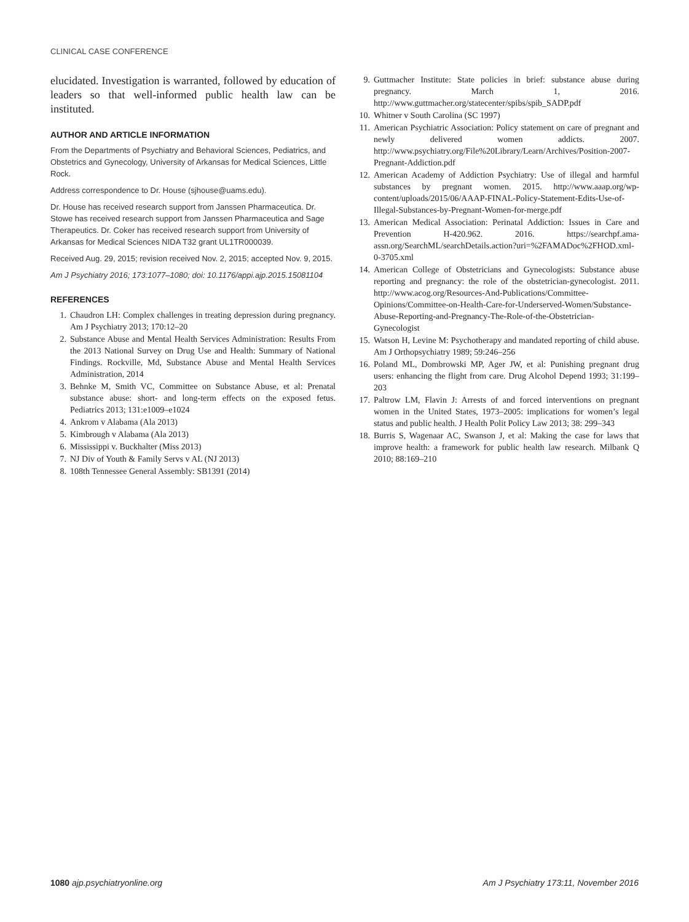CLINICAL CASE CONFERENCE
elucidated. Investigation is warranted, followed by education of leaders so that well-informed public health law can be instituted.
AUTHOR AND ARTICLE INFORMATION
From the Departments of Psychiatry and Behavioral Sciences, Pediatrics, and Obstetrics and Gynecology, University of Arkansas for Medical Sciences, Little Rock.
Address correspondence to Dr. House (sjhouse@uams.edu).
Dr. House has received research support from Janssen Pharmaceutica. Dr. Stowe has received research support from Janssen Pharmaceutica and Sage Therapeutics. Dr. Coker has received research support from University of Arkansas for Medical Sciences NIDA T32 grant UL1TR000039.
Received Aug. 29, 2015; revision received Nov. 2, 2015; accepted Nov. 9, 2015.
Am J Psychiatry 2016; 173:1077–1080; doi: 10.1176/appi.ajp.2015.15081104
REFERENCES
1. Chaudron LH: Complex challenges in treating depression during pregnancy. Am J Psychiatry 2013; 170:12–20
2. Substance Abuse and Mental Health Services Administration: Results From the 2013 National Survey on Drug Use and Health: Summary of National Findings. Rockville, Md, Substance Abuse and Mental Health Services Administration, 2014
3. Behnke M, Smith VC, Committee on Substance Abuse, et al: Prenatal substance abuse: short- and long-term effects on the exposed fetus. Pediatrics 2013; 131:e1009–e1024
4. Ankrom v Alabama (Ala 2013)
5. Kimbrough v Alabama (Ala 2013)
6. Mississippi v. Buckhalter (Miss 2013)
7. NJ Div of Youth & Family Servs v AL (NJ 2013)
8. 108th Tennessee General Assembly: SB1391 (2014)
9. Guttmacher Institute: State policies in brief: substance abuse during pregnancy. March 1, 2016. http://www.guttmacher.org/statecenter/spibs/spib_SADP.pdf
10. Whitner v South Carolina (SC 1997)
11. American Psychiatric Association: Policy statement on care of pregnant and newly delivered women addicts. 2007. http://www.psychiatry.org/File%20Library/Learn/Archives/Position-2007-Pregnant-Addiction.pdf
12. American Academy of Addiction Psychiatry: Use of illegal and harmful substances by pregnant women. 2015. http://www.aaap.org/wp-content/uploads/2015/06/AAAP-FINAL-Policy-Statement-Edits-Use-of-Illegal-Substances-by-Pregnant-Women-for-merge.pdf
13. American Medical Association: Perinatal Addiction: Issues in Care and Prevention H-420.962. 2016. https://searchpf.ama-assn.org/SearchML/searchDetails.action?uri=%2FAMADoc%2FHOD.xml-0-3705.xml
14. American College of Obstetricians and Gynecologists: Substance abuse reporting and pregnancy: the role of the obstetrician-gynecologist. 2011. http://www.acog.org/Resources-And-Publications/Committee-Opinions/Committee-on-Health-Care-for-Underserved-Women/Substance-Abuse-Reporting-and-Pregnancy-The-Role-of-the-Obstetrician-Gynecologist
15. Watson H, Levine M: Psychotherapy and mandated reporting of child abuse. Am J Orthopsychiatry 1989; 59:246–256
16. Poland ML, Dombrowski MP, Ager JW, et al: Punishing pregnant drug users: enhancing the flight from care. Drug Alcohol Depend 1993; 31:199–203
17. Paltrow LM, Flavin J: Arrests of and forced interventions on pregnant women in the United States, 1973–2005: implications for women’s legal status and public health. J Health Polit Policy Law 2013; 38: 299–343
18. Burris S, Wagenaar AC, Swanson J, et al: Making the case for laws that improve health: a framework for public health law research. Milbank Q 2010; 88:169–210
1080 ajp.psychiatryonline.org Am J Psychiatry 173:11, November 2016